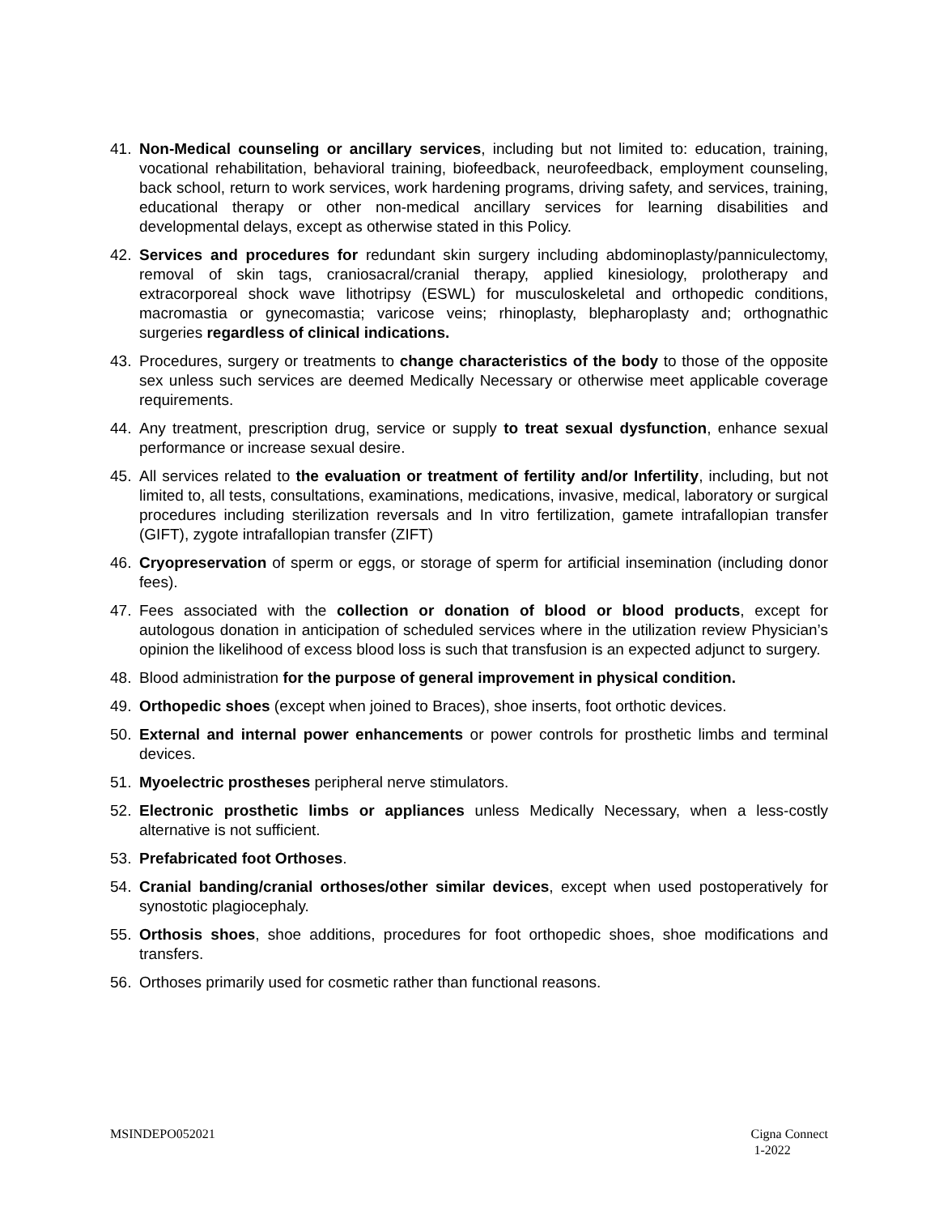41. Non-Medical counseling or ancillary services, including but not limited to: education, training, vocational rehabilitation, behavioral training, biofeedback, neurofeedback, employment counseling, back school, return to work services, work hardening programs, driving safety, and services, training, educational therapy or other non-medical ancillary services for learning disabilities and developmental delays, except as otherwise stated in this Policy.
42. Services and procedures for redundant skin surgery including abdominoplasty/panniculectomy, removal of skin tags, craniosacral/cranial therapy, applied kinesiology, prolotherapy and extracorporeal shock wave lithotripsy (ESWL) for musculoskeletal and orthopedic conditions, macromastia or gynecomastia; varicose veins; rhinoplasty, blepharoplasty and; orthognathic surgeries regardless of clinical indications.
43. Procedures, surgery or treatments to change characteristics of the body to those of the opposite sex unless such services are deemed Medically Necessary or otherwise meet applicable coverage requirements.
44. Any treatment, prescription drug, service or supply to treat sexual dysfunction, enhance sexual performance or increase sexual desire.
45. All services related to the evaluation or treatment of fertility and/or Infertility, including, but not limited to, all tests, consultations, examinations, medications, invasive, medical, laboratory or surgical procedures including sterilization reversals and In vitro fertilization, gamete intrafallopian transfer (GIFT), zygote intrafallopian transfer (ZIFT)
46. Cryopreservation of sperm or eggs, or storage of sperm for artificial insemination (including donor fees).
47. Fees associated with the collection or donation of blood or blood products, except for autologous donation in anticipation of scheduled services where in the utilization review Physician’s opinion the likelihood of excess blood loss is such that transfusion is an expected adjunct to surgery.
48. Blood administration for the purpose of general improvement in physical condition.
49. Orthopedic shoes (except when joined to Braces), shoe inserts, foot orthotic devices.
50. External and internal power enhancements or power controls for prosthetic limbs and terminal devices.
51. Myoelectric prostheses peripheral nerve stimulators.
52. Electronic prosthetic limbs or appliances unless Medically Necessary, when a less-costly alternative is not sufficient.
53. Prefabricated foot Orthoses.
54. Cranial banding/cranial orthoses/other similar devices, except when used postoperatively for synostotic plagiocephaly.
55. Orthosis shoes, shoe additions, procedures for foot orthopedic shoes, shoe modifications and transfers.
56. Orthoses primarily used for cosmetic rather than functional reasons.
MSINDEPO052021 Cigna Connect
1-2022